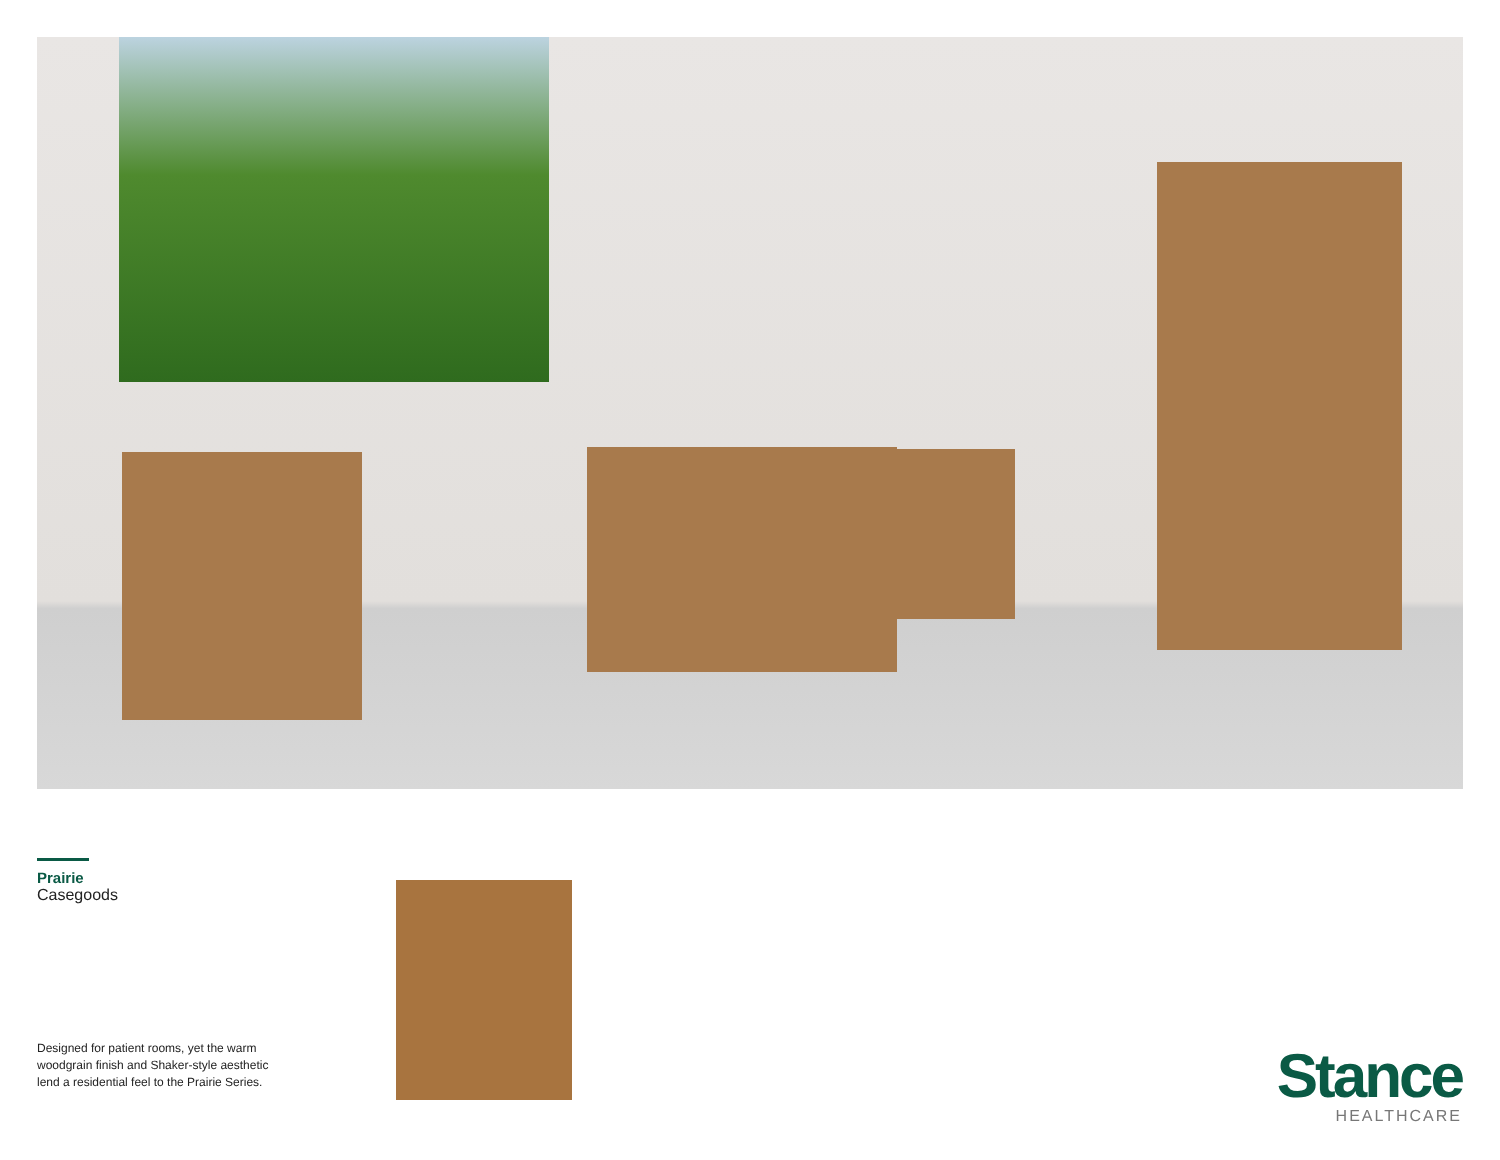Prairie
Casegoods
Designed for patient rooms, yet the warm woodgrain finish and Shaker-style aesthetic lend a residential feel to the Prairie Series.
Stance
HEALTHCARE